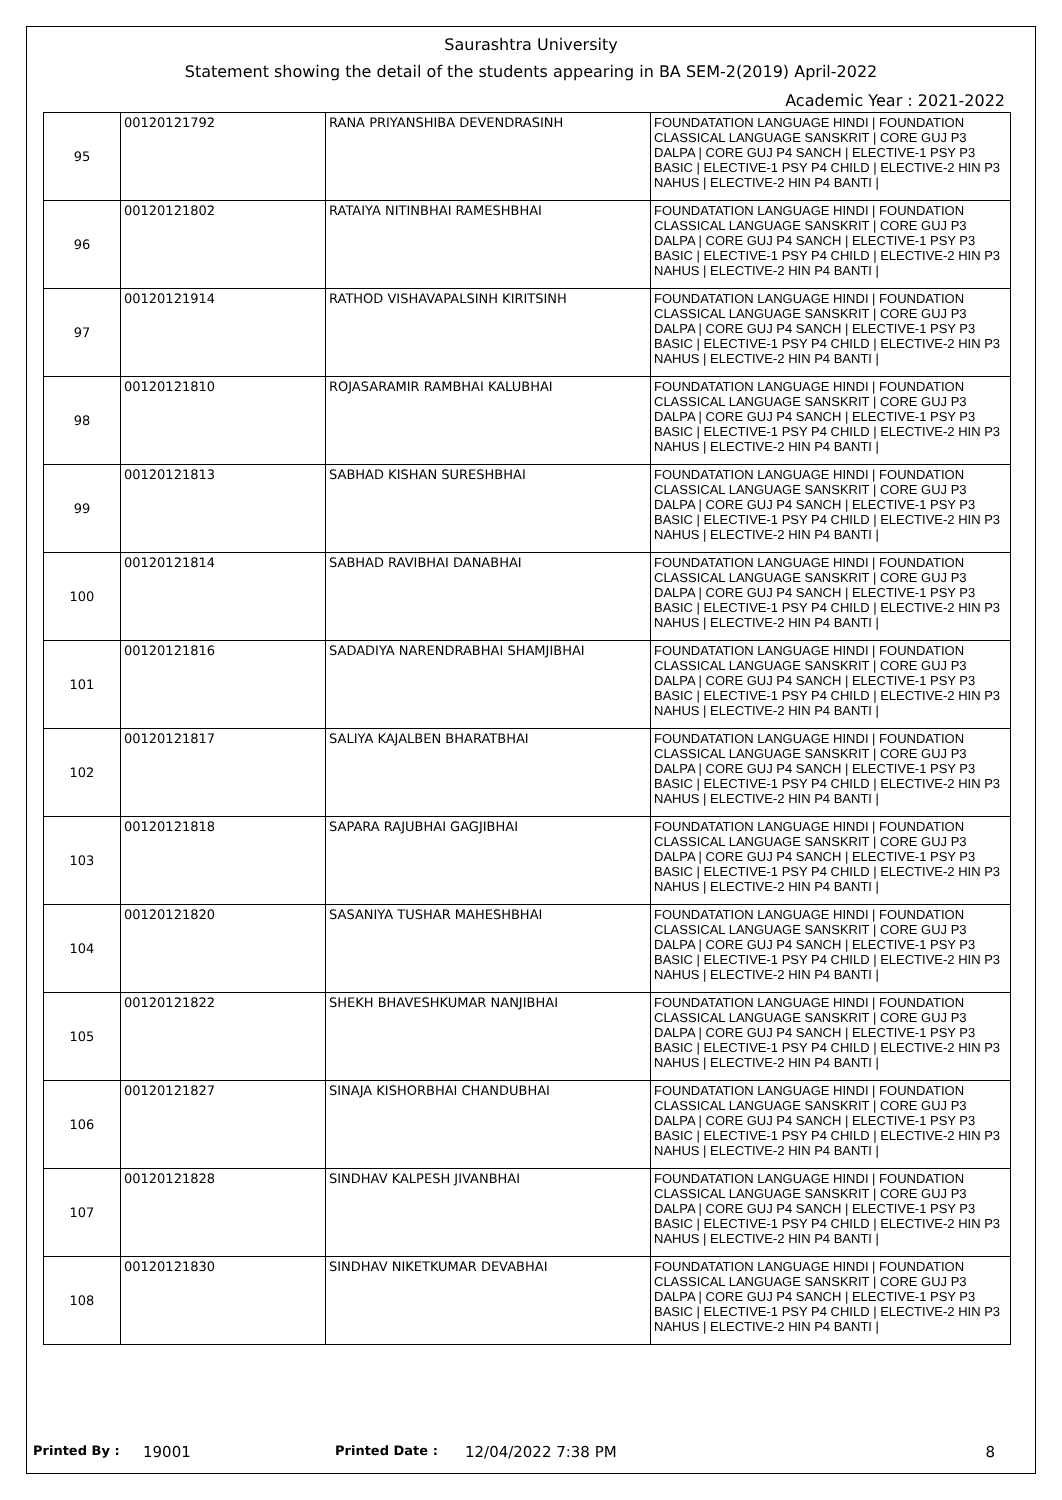Saurashtra University
Statement showing the detail of the students appearing in BA SEM-2(2019) April-2022
Academic Year : 2021-2022
| 95 | 00120121792 | RANA PRIYANSHIBA DEVENDRASINH | FOUNDATATION LANGUAGE HINDI / FOUNDATION CLASSICAL LANGUAGE SANSKRIT / CORE GUJ P3 DALPA / CORE GUJ P4 SANCH / ELECTIVE-1 PSY P3 BASIC / ELECTIVE-1 PSY P4 CHILD / ELECTIVE-2 HIN P3 NAHUS / ELECTIVE-2 HIN P4 BANTI / |
| 96 | 00120121802 | RATAIYA NITINBHAI RAMESHBHAI | FOUNDATATION LANGUAGE HINDI / FOUNDATION CLASSICAL LANGUAGE SANSKRIT / CORE GUJ P3 DALPA / CORE GUJ P4 SANCH / ELECTIVE-1 PSY P3 BASIC / ELECTIVE-1 PSY P4 CHILD / ELECTIVE-2 HIN P3 NAHUS / ELECTIVE-2 HIN P4 BANTI / |
| 97 | 00120121914 | RATHOD VISHAVAPALSINH KIRITSINH | FOUNDATATION LANGUAGE HINDI / FOUNDATION CLASSICAL LANGUAGE SANSKRIT / CORE GUJ P3 DALPA / CORE GUJ P4 SANCH / ELECTIVE-1 PSY P3 BASIC / ELECTIVE-1 PSY P4 CHILD / ELECTIVE-2 HIN P3 NAHUS / ELECTIVE-2 HIN P4 BANTI / |
| 98 | 00120121810 | ROJASARAMIR RAMBHAI KALUBHAI | FOUNDATATION LANGUAGE HINDI / FOUNDATION CLASSICAL LANGUAGE SANSKRIT / CORE GUJ P3 DALPA / CORE GUJ P4 SANCH / ELECTIVE-1 PSY P3 BASIC / ELECTIVE-1 PSY P4 CHILD / ELECTIVE-2 HIN P3 NAHUS / ELECTIVE-2 HIN P4 BANTI / |
| 99 | 00120121813 | SABHAD KISHAN SURESHBHAI | FOUNDATATION LANGUAGE HINDI / FOUNDATION CLASSICAL LANGUAGE SANSKRIT / CORE GUJ P3 DALPA / CORE GUJ P4 SANCH / ELECTIVE-1 PSY P3 BASIC / ELECTIVE-1 PSY P4 CHILD / ELECTIVE-2 HIN P3 NAHUS / ELECTIVE-2 HIN P4 BANTI / |
| 100 | 00120121814 | SABHAD RAVIBHAI DANABHAI | FOUNDATATION LANGUAGE HINDI / FOUNDATION CLASSICAL LANGUAGE SANSKRIT / CORE GUJ P3 DALPA / CORE GUJ P4 SANCH / ELECTIVE-1 PSY P3 BASIC / ELECTIVE-1 PSY P4 CHILD / ELECTIVE-2 HIN P3 NAHUS / ELECTIVE-2 HIN P4 BANTI / |
| 101 | 00120121816 | SADADIYA NARENDRABHAI SHAMJIBHAI | FOUNDATATION LANGUAGE HINDI / FOUNDATION CLASSICAL LANGUAGE SANSKRIT / CORE GUJ P3 DALPA / CORE GUJ P4 SANCH / ELECTIVE-1 PSY P3 BASIC / ELECTIVE-1 PSY P4 CHILD / ELECTIVE-2 HIN P3 NAHUS / ELECTIVE-2 HIN P4 BANTI / |
| 102 | 00120121817 | SALIYA KAJALBEN BHARATBHAI | FOUNDATATION LANGUAGE HINDI / FOUNDATION CLASSICAL LANGUAGE SANSKRIT / CORE GUJ P3 DALPA / CORE GUJ P4 SANCH / ELECTIVE-1 PSY P3 BASIC / ELECTIVE-1 PSY P4 CHILD / ELECTIVE-2 HIN P3 NAHUS / ELECTIVE-2 HIN P4 BANTI / |
| 103 | 00120121818 | SAPARA RAJUBHAI GAGJIBHAI | FOUNDATATION LANGUAGE HINDI / FOUNDATION CLASSICAL LANGUAGE SANSKRIT / CORE GUJ P3 DALPA / CORE GUJ P4 SANCH / ELECTIVE-1 PSY P3 BASIC / ELECTIVE-1 PSY P4 CHILD / ELECTIVE-2 HIN P3 NAHUS / ELECTIVE-2 HIN P4 BANTI / |
| 104 | 00120121820 | SASANIYA TUSHAR MAHESHBHAI | FOUNDATATION LANGUAGE HINDI / FOUNDATION CLASSICAL LANGUAGE SANSKRIT / CORE GUJ P3 DALPA / CORE GUJ P4 SANCH / ELECTIVE-1 PSY P3 BASIC / ELECTIVE-1 PSY P4 CHILD / ELECTIVE-2 HIN P3 NAHUS / ELECTIVE-2 HIN P4 BANTI / |
| 105 | 00120121822 | SHEKH BHAVESHKUMAR NANJIBHAI | FOUNDATATION LANGUAGE HINDI / FOUNDATION CLASSICAL LANGUAGE SANSKRIT / CORE GUJ P3 DALPA / CORE GUJ P4 SANCH / ELECTIVE-1 PSY P3 BASIC / ELECTIVE-1 PSY P4 CHILD / ELECTIVE-2 HIN P3 NAHUS / ELECTIVE-2 HIN P4 BANTI / |
| 106 | 00120121827 | SINAJA KISHORBHAI CHANDUBHAI | FOUNDATATION LANGUAGE HINDI / FOUNDATION CLASSICAL LANGUAGE SANSKRIT / CORE GUJ P3 DALPA / CORE GUJ P4 SANCH / ELECTIVE-1 PSY P3 BASIC / ELECTIVE-1 PSY P4 CHILD / ELECTIVE-2 HIN P3 NAHUS / ELECTIVE-2 HIN P4 BANTI / |
| 107 | 00120121828 | SINDHAV KALPESH JIVANBHAI | FOUNDATATION LANGUAGE HINDI / FOUNDATION CLASSICAL LANGUAGE SANSKRIT / CORE GUJ P3 DALPA / CORE GUJ P4 SANCH / ELECTIVE-1 PSY P3 BASIC / ELECTIVE-1 PSY P4 CHILD / ELECTIVE-2 HIN P3 NAHUS / ELECTIVE-2 HIN P4 BANTI / |
| 108 | 00120121830 | SINDHAV NIKETKUMAR DEVABHAI | FOUNDATATION LANGUAGE HINDI / FOUNDATION CLASSICAL LANGUAGE SANSKRIT / CORE GUJ P3 DALPA / CORE GUJ P4 SANCH / ELECTIVE-1 PSY P3 BASIC / ELECTIVE-1 PSY P4 CHILD / ELECTIVE-2 HIN P3 NAHUS / ELECTIVE-2 HIN P4 BANTI / |
Printed By : 19001 Printed Date : 12/04/2022 7:38 PM 8